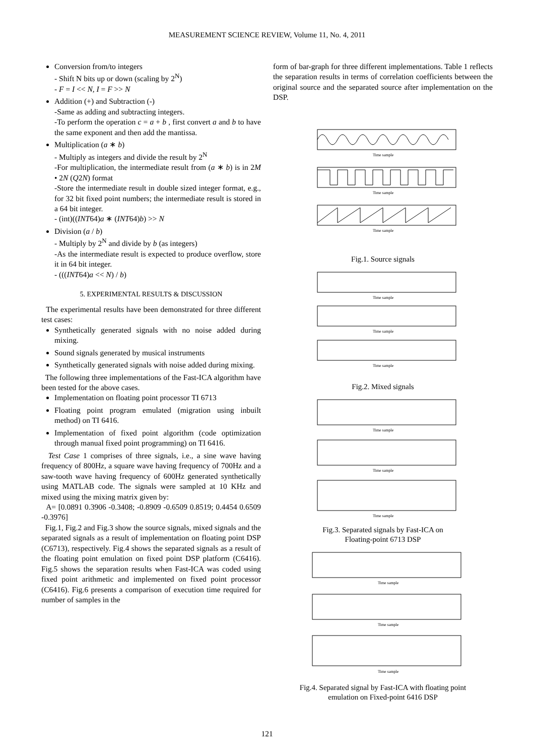MEASUREMENT SCIENCE REVIEW, Volume 11, No. 4, 2011
Conversion from/to integers
- Shift N bits up or down (scaling by 2<sup>N</sup>)
- F = I << N, I = F >> N
Addition (+) and Subtraction (-)
-Same as adding and subtracting integers.
-To perform the operation c = a + b , first convert a and b to have the same exponent and then add the mantissa.
Multiplication (a ∗ b)
- Multiply as integers and divide the result by 2<sup>N</sup>
-For multiplication, the intermediate result from (a ∗ b) is in 2M • 2N (Q2N) format
-Store the intermediate result in double sized integer format, e.g., for 32 bit fixed point numbers; the intermediate result is stored in a 64 bit integer.
- (int)((INT64)a ∗ (INT64)b) >> N
Division (a / b)
- Multiply by 2<sup>N</sup> and divide by b (as integers)
-As the intermediate result is expected to produce overflow, store it in 64 bit integer.
- (((INT64)a << N) / b)
5. EXPERIMENTAL RESULTS & DISCUSSION
The experimental results have been demonstrated for three different test cases:
Synthetically generated signals with no noise added during mixing.
Sound signals generated by musical instruments
Synthetically generated signals with noise added during mixing.
The following three implementations of the Fast-ICA algorithm have been tested for the above cases.
Implementation on floating point processor TI 6713
Floating point program emulated (migration using inbuilt method) on TI 6416.
Implementation of fixed point algorithm (code optimization through manual fixed point programming) on TI 6416.
Test Case 1 comprises of three signals, i.e., a sine wave having frequency of 800Hz, a square wave having frequency of 700Hz and a saw-tooth wave having frequency of 600Hz generated synthetically using MATLAB code. The signals were sampled at 10 KHz and mixed using the mixing matrix given by:
A= [0.0891 0.3906 -0.3408; -0.8909 -0.6509 0.8519; 0.4454 0.6509 -0.3976]
Fig.1, Fig.2 and Fig.3 show the source signals, mixed signals and the separated signals as a result of implementation on floating point DSP (C6713), respectively. Fig.4 shows the separated signals as a result of the floating point emulation on fixed point DSP platform (C6416). Fig.5 shows the separation results when Fast-ICA was coded using fixed point arithmetic and implemented on fixed point processor (C6416). Fig.6 presents a comparison of execution time required for number of samples in the
form of bar-graph for three different implementations. Table 1 reflects the separation results in terms of correlation coefficients between the original source and the separated source after implementation on the DSP.
Time sample
Time sample
Time sample
Fig.1. Source signals
Time sample
Time sample
Time sample
Fig.2. Mixed signals
Time sample
Time sample
Time sample
Fig.3. Separated signals by Fast-ICA on
Floating-point 6713 DSP
Time sample
Time sample
Time sample
Fig.4. Separated signal by Fast-ICA with floating point
emulation on Fixed-point 6416 DSP
121